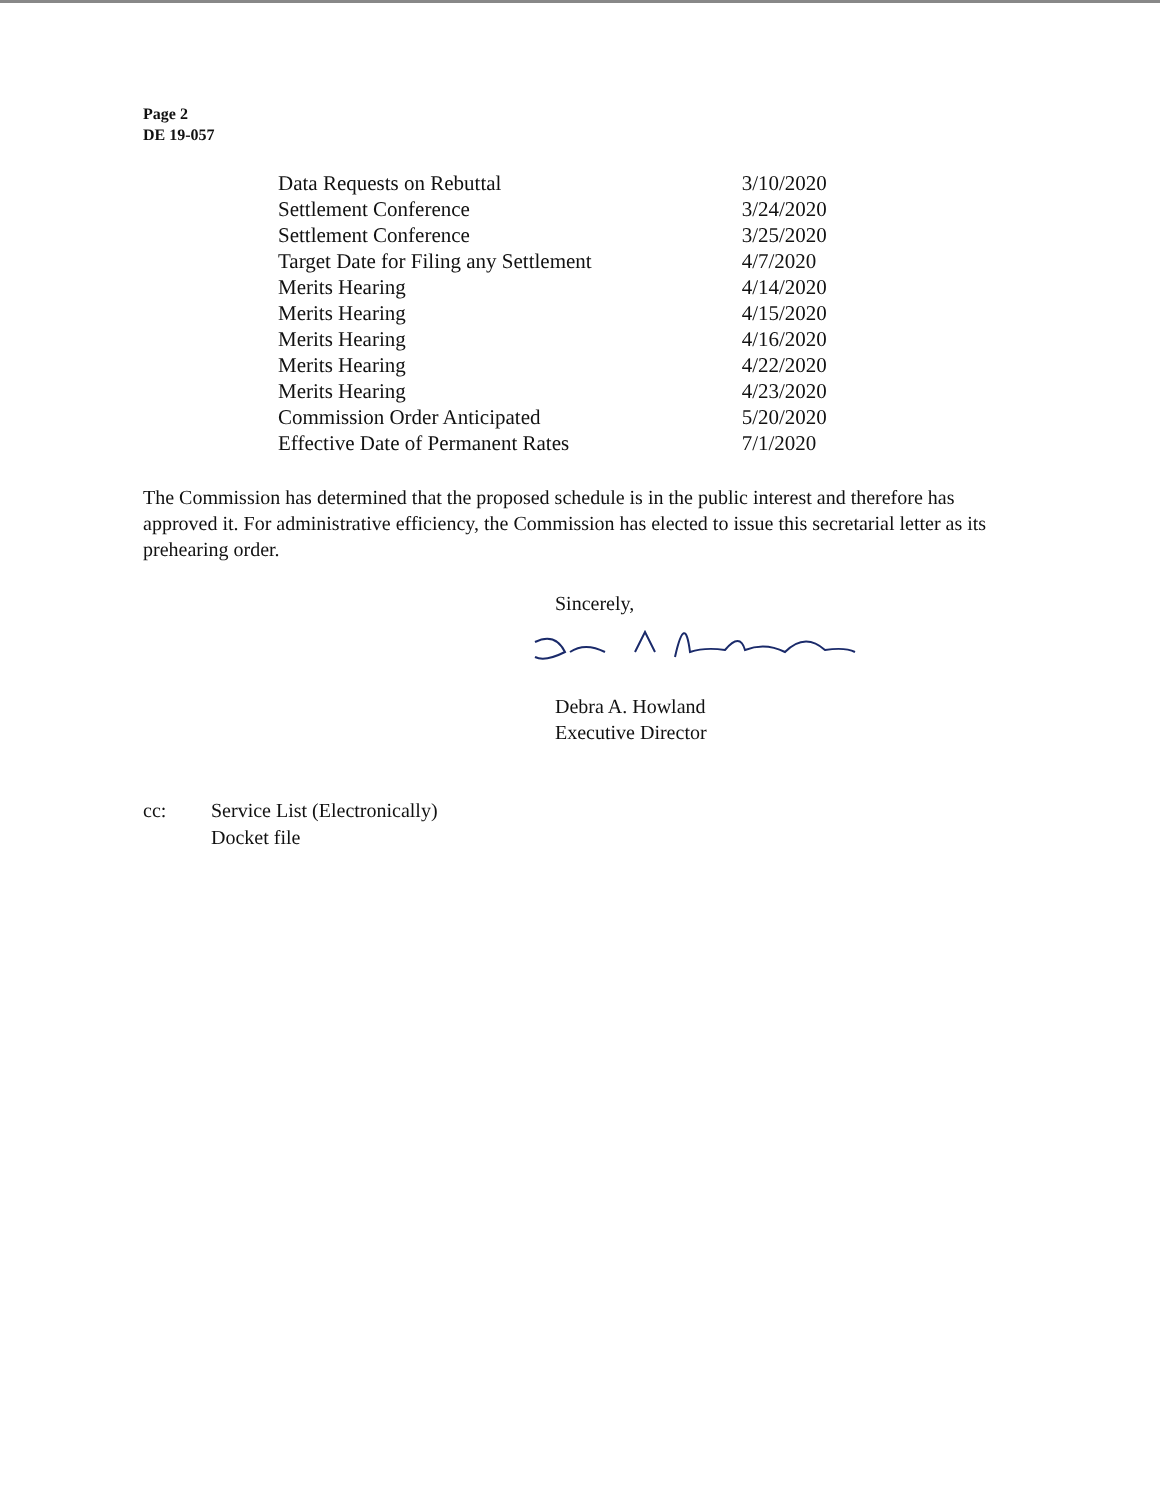Page 2
DE 19-057
| Data Requests on Rebuttal | 3/10/2020 |
| Settlement Conference | 3/24/2020 |
| Settlement Conference | 3/25/2020 |
| Target Date for Filing any Settlement | 4/7/2020 |
| Merits Hearing | 4/14/2020 |
| Merits Hearing | 4/15/2020 |
| Merits Hearing | 4/16/2020 |
| Merits Hearing | 4/22/2020 |
| Merits Hearing | 4/23/2020 |
| Commission Order Anticipated | 5/20/2020 |
| Effective Date of Permanent Rates | 7/1/2020 |
The Commission has determined that the proposed schedule is in the public interest and therefore has approved it. For administrative efficiency, the Commission has elected to issue this secretarial letter as its prehearing order.
Sincerely,
Debra A. Howland
Executive Director
cc: Service List (Electronically)
Docket file